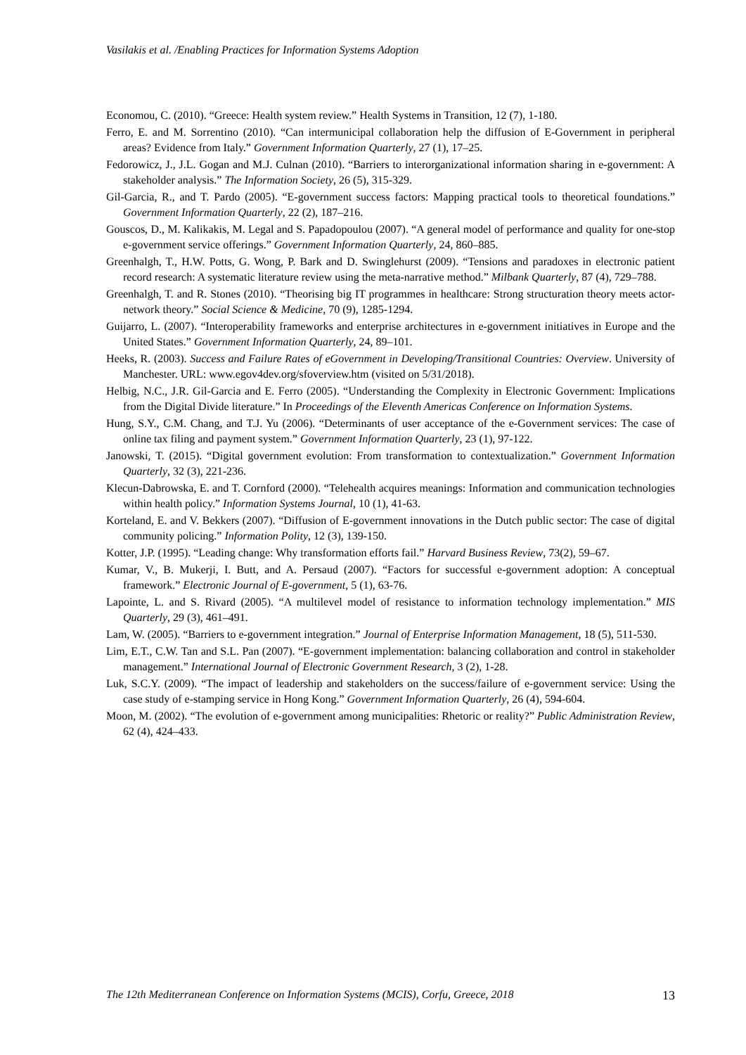Vasilakis et al. /Enabling Practices for Information Systems Adoption
Economou, C. (2010). “Greece: Health system review.” Health Systems in Transition, 12 (7), 1-180.
Ferro, E. and M. Sorrentino (2010). “Can intermunicipal collaboration help the diffusion of E-Government in peripheral areas? Evidence from Italy.” Government Information Quarterly, 27 (1), 17–25.
Fedorowicz, J., J.L. Gogan and M.J. Culnan (2010). “Barriers to interorganizational information sharing in e-government: A stakeholder analysis.” The Information Society, 26 (5), 315-329.
Gil-Garcia, R., and T. Pardo (2005). “E-government success factors: Mapping practical tools to theoretical foundations.” Government Information Quarterly, 22 (2), 187–216.
Gouscos, D., M. Kalikakis, M. Legal and S. Papadopoulou (2007). “A general model of performance and quality for one-stop e-government service offerings.” Government Information Quarterly, 24, 860–885.
Greenhalgh, T., H.W. Potts, G. Wong, P. Bark and D. Swinglehurst (2009). “Tensions and paradoxes in electronic patient record research: A systematic literature review using the meta-narrative method.” Milbank Quarterly, 87 (4), 729–788.
Greenhalgh, T. and R. Stones (2010). “Theorising big IT programmes in healthcare: Strong structuration theory meets actor-network theory.” Social Science & Medicine, 70 (9), 1285-1294.
Guijarro, L. (2007). “Interoperability frameworks and enterprise architectures in e-government initiatives in Europe and the United States.” Government Information Quarterly, 24, 89–101.
Heeks, R. (2003). Success and Failure Rates of eGovernment in Developing/Transitional Countries: Overview. University of Manchester. URL: www.egov4dev.org/sfoverview.htm (visited on 5/31/2018).
Helbig, N.C., J.R. Gil-Garcia and E. Ferro (2005). “Understanding the Complexity in Electronic Government: Implications from the Digital Divide literature.” In Proceedings of the Eleventh Americas Conference on Information Systems.
Hung, S.Y., C.M. Chang, and T.J. Yu (2006). “Determinants of user acceptance of the e-Government services: The case of online tax filing and payment system.” Government Information Quarterly, 23 (1), 97-122.
Janowski, T. (2015). “Digital government evolution: From transformation to contextualization.” Government Information Quarterly, 32 (3), 221-236.
Klecun-Dabrowska, E. and T. Cornford (2000). “Telehealth acquires meanings: Information and communication technologies within health policy.” Information Systems Journal, 10 (1), 41-63.
Korteland, E. and V. Bekkers (2007). “Diffusion of E-government innovations in the Dutch public sector: The case of digital community policing.” Information Polity, 12 (3), 139-150.
Kotter, J.P. (1995). “Leading change: Why transformation efforts fail.” Harvard Business Review, 73(2), 59–67.
Kumar, V., B. Mukerji, I. Butt, and A. Persaud (2007). “Factors for successful e-government adoption: A conceptual framework.” Electronic Journal of E-government, 5 (1), 63-76.
Lapointe, L. and S. Rivard (2005). “A multilevel model of resistance to information technology implementation.” MIS Quarterly, 29 (3), 461–491.
Lam, W. (2005). “Barriers to e-government integration.” Journal of Enterprise Information Management, 18 (5), 511-530.
Lim, E.T., C.W. Tan and S.L. Pan (2007). “E-government implementation: balancing collaboration and control in stakeholder management.” International Journal of Electronic Government Research, 3 (2), 1-28.
Luk, S.C.Y. (2009). “The impact of leadership and stakeholders on the success/failure of e-government service: Using the case study of e-stamping service in Hong Kong.” Government Information Quarterly, 26 (4), 594-604.
Moon, M. (2002). “The evolution of e-government among municipalities: Rhetoric or reality?” Public Administration Review, 62 (4), 424–433.
The 12th Mediterranean Conference on Information Systems (MCIS), Corfu, Greece, 2018 13